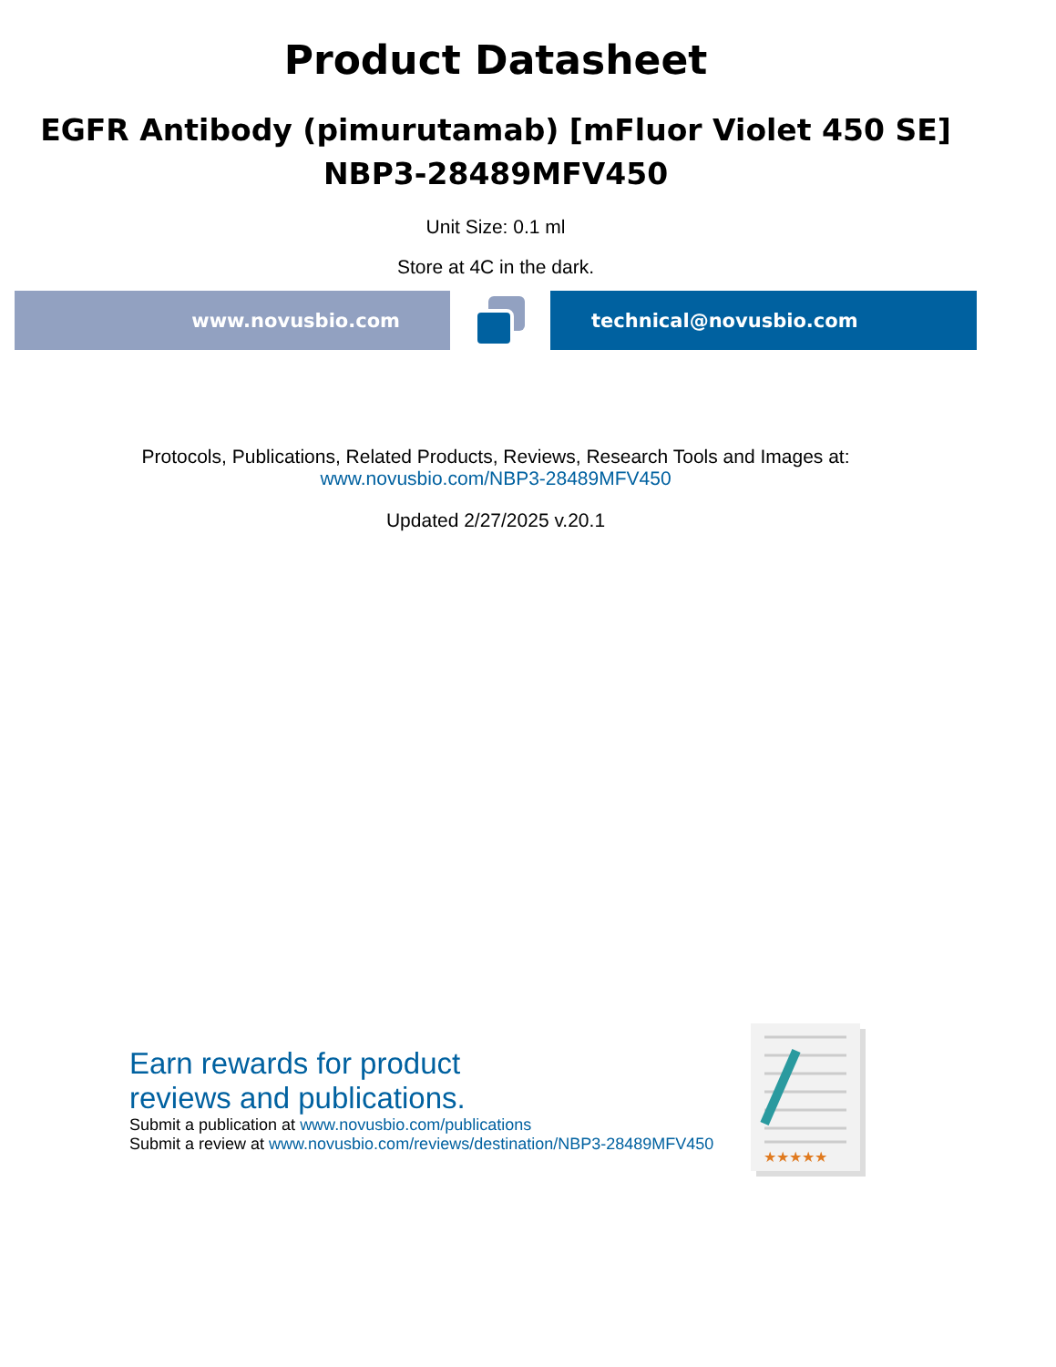Product Datasheet
EGFR Antibody (pimurutamab) [mFluor Violet 450 SE]
NBP3-28489MFV450
Unit Size: 0.1 ml
Store at 4C in the dark.
www.novusbio.com technical@novusbio.com
Protocols, Publications, Related Products, Reviews, Research Tools and Images at:
www.novusbio.com/NBP3-28489MFV450
Updated 2/27/2025 v.20.1
Earn rewards for product
reviews and publications.
Submit a publication at www.novusbio.com/publications
Submit a review at www.novusbio.com/reviews/destination/NBP3-28489MFV450
★★★★★